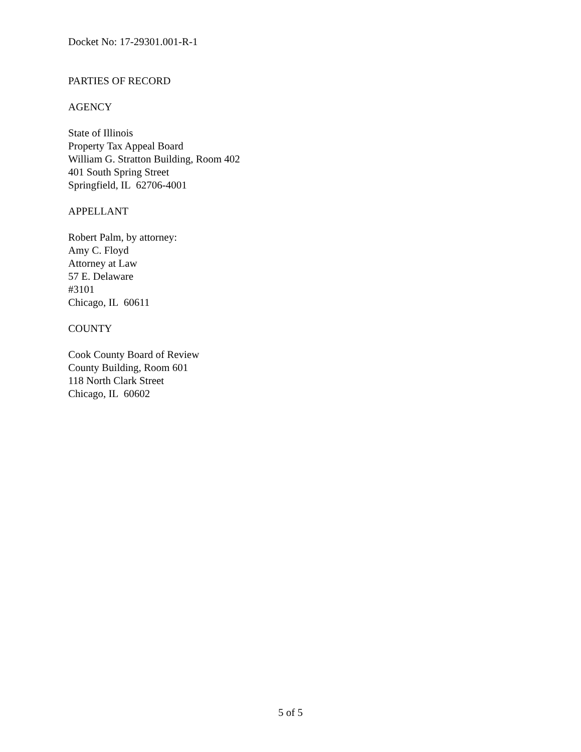Docket No: 17-29301.001-R-1
PARTIES OF RECORD
AGENCY
State of Illinois
Property Tax Appeal Board
William G. Stratton Building, Room 402
401 South Spring Street
Springfield, IL 62706-4001
APPELLANT
Robert Palm, by attorney:
Amy C. Floyd
Attorney at Law
57 E. Delaware
#3101
Chicago, IL 60611
COUNTY
Cook County Board of Review
County Building, Room 601
118 North Clark Street
Chicago, IL 60602
5 of 5